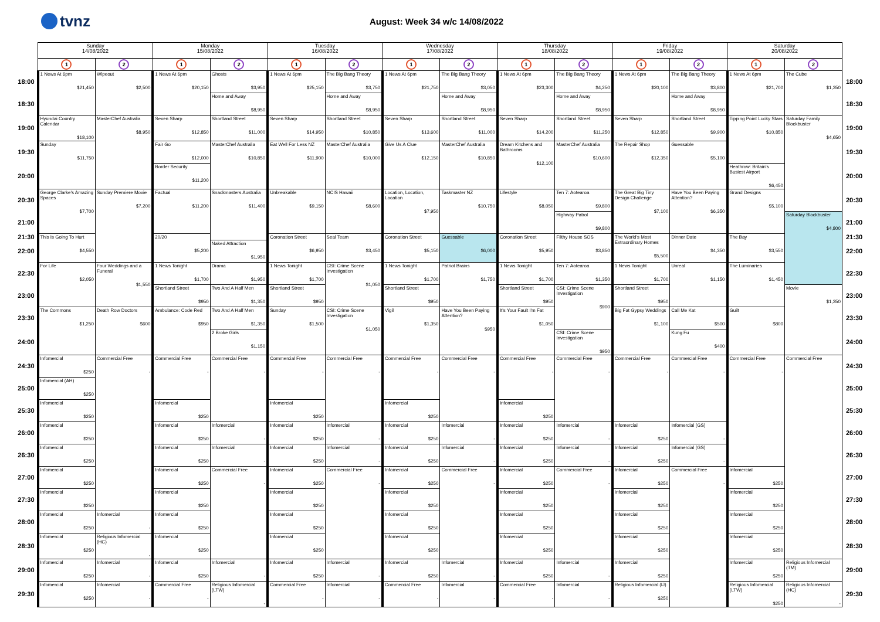tvnz
August: Week 34 w/c 14/08/2022
| | Sunday 14/08/2022 | | Monday 15/08/2022 | | Tuesday 16/08/2022 | | Wednesday 17/08/2022 | | Thursday 18/08/2022 | | Friday 19/08/2022 | | Saturday 20/08/2022 | | |
| --- | --- | --- | --- | --- | --- | --- | --- | --- | --- | --- | --- | --- | --- | --- | --- |
| | 1 | 2 | 1 | 2 | 1 | 2 | 1 | 2 | 1 | 2 | 1 | 2 | 1 | 2 | |
| 18:00 | 1 News At 6pm $21,450 | Wipeout $2,500 | 1 News At 6pm $20,150 | Ghosts $3,950 | 1 News At 6pm $25,150 | The Big Bang Theory $3,750 | 1 News At 6pm $21,750 | The Big Bang Theory $3,050 | 1 News At 6pm $23,300 | The Big Bang Theory $4,250 | 1 News At 6pm $20,100 | The Big Bang Theory $3,800 | 1 News At 6pm $21,700 | The Cube $1,350 | 18:00 |
| 18:30 | | | | Home and Away $8,950 | | Home and Away $8,950 | | Home and Away $8,950 | | Home and Away $8,950 | | Home and Away $8,950 | | | 18:30 |
| 19:00 | Hyundai Country Calendar $18,100 | MasterChef Australia $8,950 | Seven Sharp $12,850 | Shortland Street $11,000 | Seven Sharp $14,950 | Shortland Street $10,850 | Seven Sharp $13,600 | Shortland Street $11,000 | Seven Sharp $14,200 | Shortland Street $11,250 | Seven Sharp $12,850 | Shortland Street $9,900 | Tipping Point Lucky Stars $10,850 | Saturday Family Blockbuster $4,650 | 19:00 |
| 19:30 | Sunday $11,750 | | Fair Go $12,000 | MasterChef Australia $10,850 | Eat Well For Less NZ $11,900 | MasterChef Australia $10,000 | Give Us A Clue $12,150 | MasterChef Australia $10,850 | Dream Kitchens and Bathrooms $12,100 | MasterChef Australia $10,600 | The Repair Shop $12,350 | Guessable $5,100 | | | 19:30 |
| 20:00 | | | Border Security $11,200 | | | | | | | | | | Heathrow: Britain's Busiest Airport $6,450 | | 20:00 |
| 20:30 | George Clarke's Amazing Spaces $7,700 | Sunday Premiere Movie $7,200 | Factual $11,200 | Snackmasters Australia $11,400 | Unbreakable $9,150 | NCIS Hawaii $8,600 | Location, Location, Location $7,950 | Taskmaster NZ $10,750 | Lifestyle $8,050 | Ten 7: Aotearoa $9,800 | The Great Big Tiny Design Challenge $7,100 | Have You Been Paying Attention? $6,350 | Grand Designs $5,100 | | 20:30 |
| 21:00 | | | | | | | | | | Highway Patrol $9,800 | | | | Saturday Blockbuster $4,800 | 21:00 |
| 21:30 | This Is Going To Hurt $4,550 | | 20/20 $5,200 | | Coronation Street $6,950 | Seal Team $3,450 | Coronation Street $5,150 | Guessable $6,000 | Coronation Street $5,950 | Filthy House SOS $3,850 | The World's Most Extraordinary Homes $5,500 | Dinner Date $4,350 | The Bay $3,550 | | 21:30 |
| 22:00 | | | | Naked Attraction $1,950 | | | | | | | | | | | 22:00 |
| 22:30 | For Life $2,050 | Four Weddings and a Funeral $1,550 | 1 News Tonight $1,700 | Drama $1,950 | 1 News Tonight $1,700 | CSI: Crime Scene Investigation $1,050 | 1 News Tonight $1,700 | Patriot Brains $1,750 | 1 News Tonight $1,700 | Ten 7: Aotearoa $1,350 | 1 News Tonight $1,700 | Unreal $1,150 | The Luminaries $1,450 | | 22:30 |
| 23:00 | | | Shortland Street $950 | Two And A Half Men $1,350 | Shortland Street $950 | | Shortland Street $950 | | Shortland Street $950 | CSI: Crime Scene Investigation $900 | Shortland Street $950 | | | Movie $1,350 | 23:00 |
| 23:30 | The Commons $1,250 | Death Row Doctors $600 | Ambulance: Code Red $950 | Two And A Half Men $1,350 | Sunday $1,500 | CSI: Crime Scene Investigation $1,050 | Vigil $1,350 | Have You Been Paying Attention? $950 | It's Your Fault I'm Fat $1,050 | | Big Fat Gypsy Weddings $1,100 | Call Me Kat $500 | Guilt $800 | | 23:30 |
| 24:00 | | | | 2 Broke Girls $1,150 | | | | | | CSI: Crime Scene Investigation $950 | | Kung Fu $400 | | | 24:00 |
| 24:30 | Infomercial $250 | Commercial Free - | Commercial Free - | Commercial Free - | Commercial Free - | Commercial Free - | Commercial Free - | Commercial Free - | Commercial Free - | Commercial Free - | Commercial Free - | Commercial Free - | Commercial Free - | Commercial Free | 24:30 |
| 25:00 | Infomercial (AH) $250 | | | | | | | | | | | | | | 25:00 |
| 25:30 | Infomercial $250 | | Infomercial $250 | | Infomercial $250 | | Infomercial $250 | | Infomercial $250 | | | | | | 25:30 |
| 26:00 | Infomercial $250 | | Infomercial $250 | Infomercial - | Infomercial $250 | Infomercial - | Infomercial $250 | Infomercial - | Infomercial $250 | Infomercial - | Infomercial $250 | Infomercial (GS) - | | | 26:00 |
| 26:30 | Infomercial $250 | | Infomercial $250 | Infomercial - | Infomercial $250 | Infomercial - | Infomercial $250 | Infomercial - | Infomercial $250 | Infomercial - | Infomercial $250 | Infomercial (GS) - | | | 26:30 |
| 27:00 | Infomercial $250 | | Infomercial $250 | Commercial Free - | Infomercial $250 | Commercial Free - | Infomercial $250 | Commercial Free - | Infomercial $250 | Commercial Free - | Infomercial $250 | Commercial Free - | Infomercial $250 | | 27:00 |
| 27:30 | Infomercial $250 | | Infomercial $250 | | Infomercial $250 | | Infomercial $250 | | Infomercial $250 | | Infomercial $250 | | Infomercial $250 | | 27:30 |
| 28:00 | Infomercial $250 | Infomercial - | Infomercial $250 | | Infomercial $250 | | Infomercial $250 | | Infomercial $250 | | Infomercial $250 | | Infomercial $250 | | 28:00 |
| 28:30 | Infomercial $250 | Religious Infomercial (HC) - | Infomercial $250 | | Infomercial $250 | | Infomercial $250 | | Infomercial $250 | | Infomercial $250 | | Infomercial $250 | | 28:30 |
| 29:00 | Infomercial $250 | Infomercial - | Infomercial $250 | Infomercial - | Infomercial $250 | Infomercial - | Infomercial $250 | Infomercial - | Infomercial $250 | Infomercial - | Infomercial $250 | | Infomercial $250 | Religious Infomercial (TM) | 29:00 |
| 29:30 | Infomercial $250 | Infomercial - | Commercial Free - | Religious Infomercial (LTW) - | Commercial Free - | Infomercial - | Commercial Free - | Infomercial - | Commercial Free - | Infomercial - | Religious Infomercial (IJ) $250 | | Religious Infomercial (LTW) $250 | Religious Infomercial (HC) - | 29:30 |